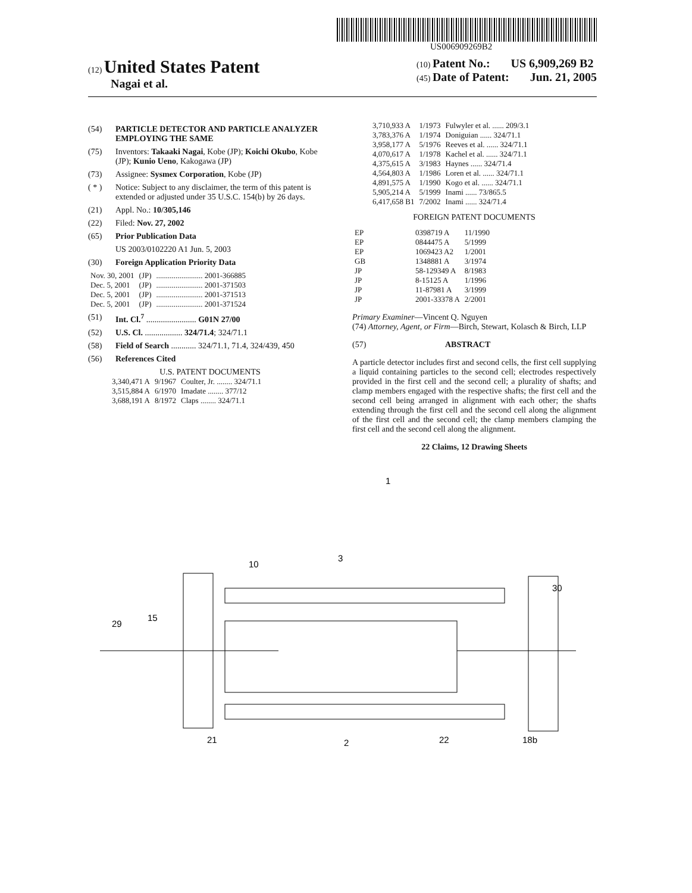US006909269B2
(12) United States Patent
Nagai et al.
(10) Patent No.: US 6,909,269 B2
(45) Date of Patent: Jun. 21, 2005
(54) PARTICLE DETECTOR AND PARTICLE ANALYZER EMPLOYING THE SAME
(75) Inventors: Takaaki Nagai, Kobe (JP); Koichi Okubo, Kobe (JP); Kunio Ueno, Kakogawa (JP)
(73) Assignee: Sysmex Corporation, Kobe (JP)
( * ) Notice: Subject to any disclaimer, the term of this patent is extended or adjusted under 35 U.S.C. 154(b) by 26 days.
(21) Appl. No.: 10/305,146
(22) Filed: Nov. 27, 2002
(65) Prior Publication Data
US 2003/0102220 A1 Jun. 5, 2003
(30) Foreign Application Priority Data
| Nov. 30, 2001 | (JP) | ........................ 2001-366885 |
| Dec. 5, 2001 | (JP) | ........................ 2001-371503 |
| Dec. 5, 2001 | (JP) | ........................ 2001-371513 |
| Dec. 5, 2001 | (JP) | ........................ 2001-371524 |
(51) Int. Cl.<sup>7</sup> ........................ G01N 27/00
(52) U.S. Cl. .................. 324/71.4; 324/71.1
(58) Field of Search ............ 324/71.1, 71.4, 324/439, 450
(56) References Cited
U.S. PATENT DOCUMENTS
| 3,340,471 A | 9/1967 | Coulter, Jr. ........ 324/71.1 |
| 3,515,884 A | 6/1970 | Imadate ........ 377/12 |
| 3,688,191 A | 8/1972 | Claps ........ 324/71.1 |
| 3,710,933 A | 1/1973 | Fulwyler et al. ...... 209/3.1 |
| 3,783,376 A | 1/1974 | Doniguian ...... 324/71.1 |
| 3,958,177 A | 5/1976 | Reeves et al. ...... 324/71.1 |
| 4,070,617 A | 1/1978 | Kachel et al. ...... 324/71.1 |
| 4,375,615 A | 3/1983 | Haynes ...... 324/71.4 |
| 4,564,803 A | 1/1986 | Loren et al. ...... 324/71.1 |
| 4,891,575 A | 1/1990 | Kogo et al. ...... 324/71.1 |
| 5,905,214 A | 5/1999 | Inami ...... 73/865.5 |
| 6,417,658 B1 | 7/2002 | Inami ...... 324/71.4 |
FOREIGN PATENT DOCUMENTS
| EP | 0398719 A | 11/1990 |
| EP | 0844475 A | 5/1999 |
| EP | 1069423 A2 | 1/2001 |
| GB | 1348881 A | 3/1974 |
| JP | 58-129349 A | 8/1983 |
| JP | 8-15125 A | 1/1996 |
| JP | 11-87981 A | 3/1999 |
| JP | 2001-33378 A | 2/2001 |
Primary Examiner—Vincent Q. Nguyen
(74) Attorney, Agent, or Firm—Birch, Stewart, Kolasch & Birch, LLP
(57) ABSTRACT
A particle detector includes first and second cells, the first cell supplying a liquid containing particles to the second cell; electrodes respectively provided in the first cell and the second cell; a plurality of shafts; and clamp members engaged with the respective shafts; the first cell and the second cell being arranged in alignment with each other; the shafts extending through the first cell and the second cell along the alignment of the first cell and the second cell; the clamp members clamping the first cell and the second cell along the alignment.
22 Claims, 12 Drawing Sheets
1
29
15
10
3
30
2
21
22
18b